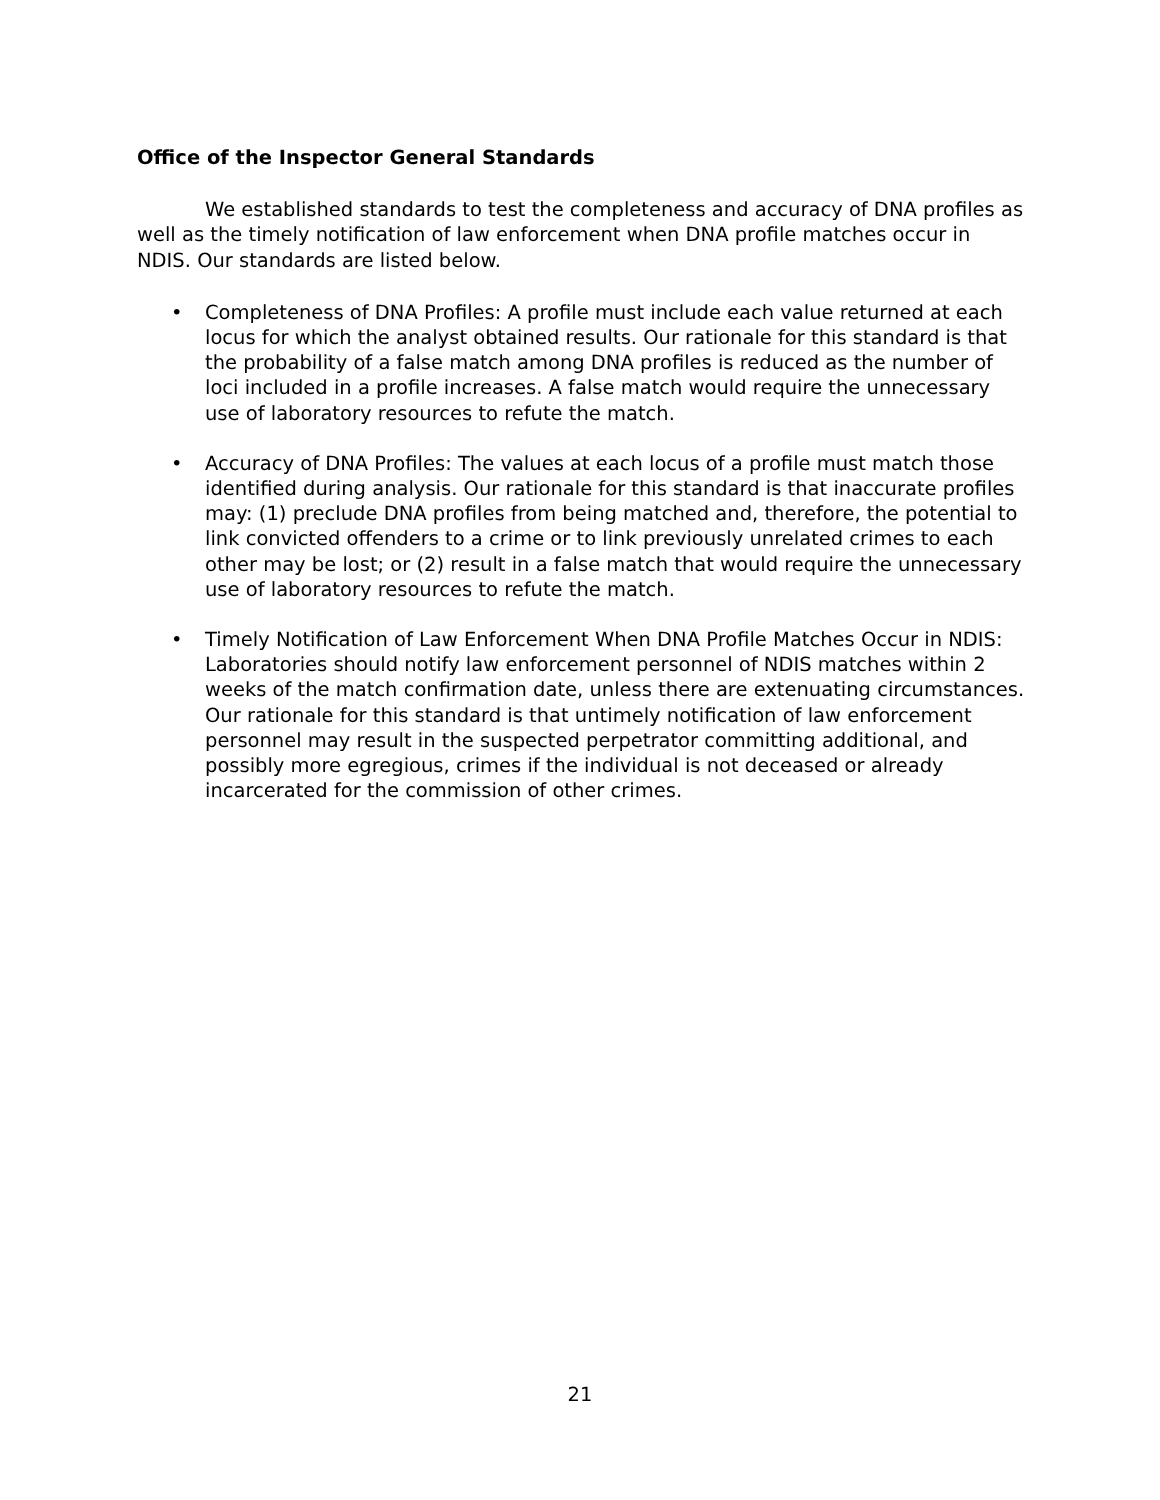Office of the Inspector General Standards
We established standards to test the completeness and accuracy of DNA profiles as well as the timely notification of law enforcement when DNA profile matches occur in NDIS. Our standards are listed below.
• Completeness of DNA Profiles: A profile must include each value returned at each locus for which the analyst obtained results. Our rationale for this standard is that the probability of a false match among DNA profiles is reduced as the number of loci included in a profile increases. A false match would require the unnecessary use of laboratory resources to refute the match.
• Accuracy of DNA Profiles: The values at each locus of a profile must match those identified during analysis. Our rationale for this standard is that inaccurate profiles may: (1) preclude DNA profiles from being matched and, therefore, the potential to link convicted offenders to a crime or to link previously unrelated crimes to each other may be lost; or (2) result in a false match that would require the unnecessary use of laboratory resources to refute the match.
• Timely Notification of Law Enforcement When DNA Profile Matches Occur in NDIS: Laboratories should notify law enforcement personnel of NDIS matches within 2 weeks of the match confirmation date, unless there are extenuating circumstances. Our rationale for this standard is that untimely notification of law enforcement personnel may result in the suspected perpetrator committing additional, and possibly more egregious, crimes if the individual is not deceased or already incarcerated for the commission of other crimes.
21